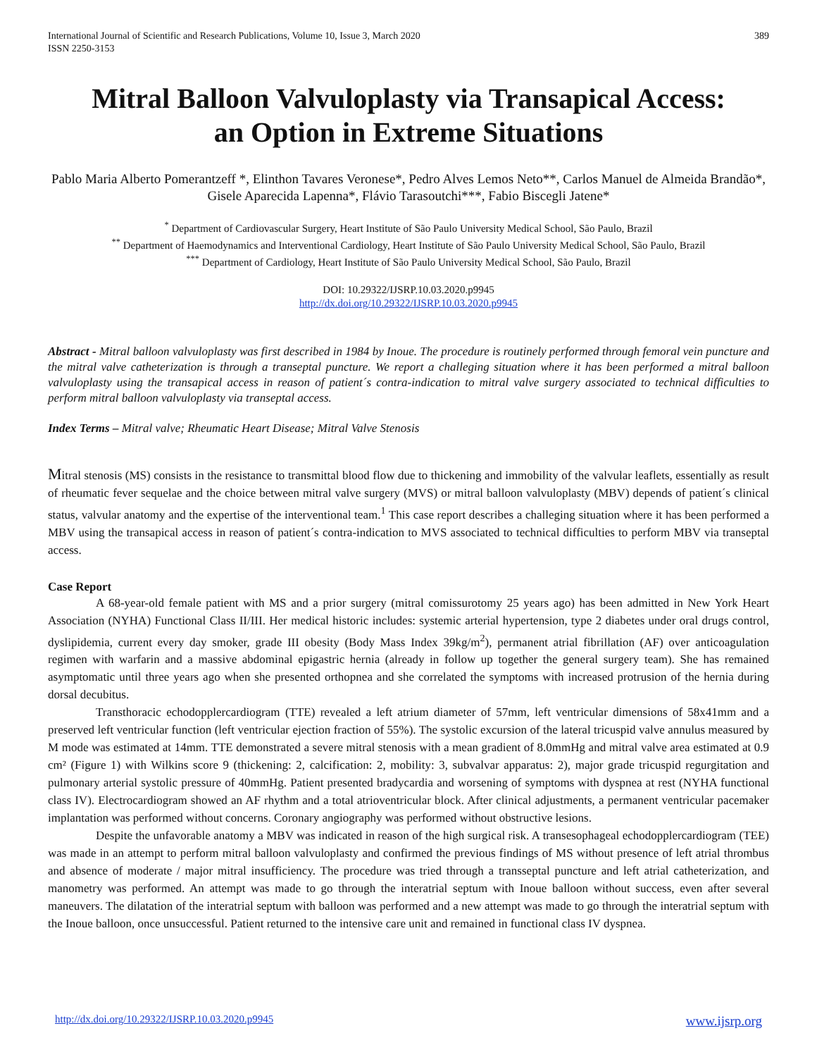International Journal of Scientific and Research Publications, Volume 10, Issue 3, March 2020
ISSN 2250-3153
389
Mitral Balloon Valvuloplasty via Transapical Access:
an Option in Extreme Situations
Pablo Maria Alberto Pomerantzeff *, Elinthon Tavares Veronese*, Pedro Alves Lemos Neto**, Carlos Manuel de Almeida Brandão*, Gisele Aparecida Lapenna*, Flávio Tarasoutchi***, Fabio Biscegli Jatene*
<sup>*</sup> Department of Cardiovascular Surgery, Heart Institute of São Paulo University Medical School, São Paulo, Brazil
<sup>**</sup> Department of Haemodynamics and Interventional Cardiology, Heart Institute of São Paulo University Medical School, São Paulo, Brazil
<sup>***</sup> Department of Cardiology, Heart Institute of São Paulo University Medical School, São Paulo, Brazil
DOI: 10.29322/IJSRP.10.03.2020.p9945
http://dx.doi.org/10.29322/IJSRP.10.03.2020.p9945
Abstract - Mitral balloon valvuloplasty was first described in 1984 by Inoue. The procedure is routinely performed through femoral vein puncture and the mitral valve catheterization is through a transeptal puncture. We report a challeging situation where it has been performed a mitral balloon valvuloplasty using the transapical access in reason of patient´s contra-indication to mitral valve surgery associated to technical difficulties to perform mitral balloon valvuloplasty via transeptal access.
Index Terms – Mitral valve; Rheumatic Heart Disease; Mitral Valve Stenosis
Mitral stenosis (MS) consists in the resistance to transmittal blood flow due to thickening and immobility of the valvular leaflets, essentially as result of rheumatic fever sequelae and the choice between mitral valve surgery (MVS) or mitral balloon valvuloplasty (MBV) depends of patient´s clinical status, valvular anatomy and the expertise of the interventional team.<sup>1</sup> This case report describes a challeging situation where it has been performed a MBV using the transapical access in reason of patient´s contra-indication to MVS associated to technical difficulties to perform MBV via transeptal access.
Case Report
A 68-year-old female patient with MS and a prior surgery (mitral comissurotomy 25 years ago) has been admitted in New York Heart Association (NYHA) Functional Class II/III. Her medical historic includes: systemic arterial hypertension, type 2 diabetes under oral drugs control, dyslipidemia, current every day smoker, grade III obesity (Body Mass Index 39kg/m<sup>2</sup>), permanent atrial fibrillation (AF) over anticoagulation regimen with warfarin and a massive abdominal epigastric hernia (already in follow up together the general surgery team). She has remained asymptomatic until three years ago when she presented orthopnea and she correlated the symptoms with increased protrusion of the hernia during dorsal decubitus.
Transthoracic echodopplercardiogram (TTE) revealed a left atrium diameter of 57mm, left ventricular dimensions of 58x41mm and a preserved left ventricular function (left ventricular ejection fraction of 55%). The systolic excursion of the lateral tricuspid valve annulus measured by M mode was estimated at 14mm. TTE demonstrated a severe mitral stenosis with a mean gradient of 8.0mmHg and mitral valve area estimated at 0.9 cm² (Figure 1) with Wilkins score 9 (thickening: 2, calcification: 2, mobility: 3, subvalvar apparatus: 2), major grade tricuspid regurgitation and pulmonary arterial systolic pressure of 40mmHg. Patient presented bradycardia and worsening of symptoms with dyspnea at rest (NYHA functional class IV). Electrocardiogram showed an AF rhythm and a total atrioventricular block. After clinical adjustments, a permanent ventricular pacemaker implantation was performed without concerns. Coronary angiography was performed without obstructive lesions.
Despite the unfavorable anatomy a MBV was indicated in reason of the high surgical risk. A transesophageal echodopplercardiogram (TEE) was made in an attempt to perform mitral balloon valvuloplasty and confirmed the previous findings of MS without presence of left atrial thrombus and absence of moderate / major mitral insufficiency. The procedure was tried through a transseptal puncture and left atrial catheterization, and manometry was performed. An attempt was made to go through the interatrial septum with Inoue balloon without success, even after several maneuvers. The dilatation of the interatrial septum with balloon was performed and a new attempt was made to go through the interatrial septum with the Inoue balloon, once unsuccessful. Patient returned to the intensive care unit and remained in functional class IV dyspnea.
http://dx.doi.org/10.29322/IJSRP.10.03.2020.p9945 www.ijsrp.org